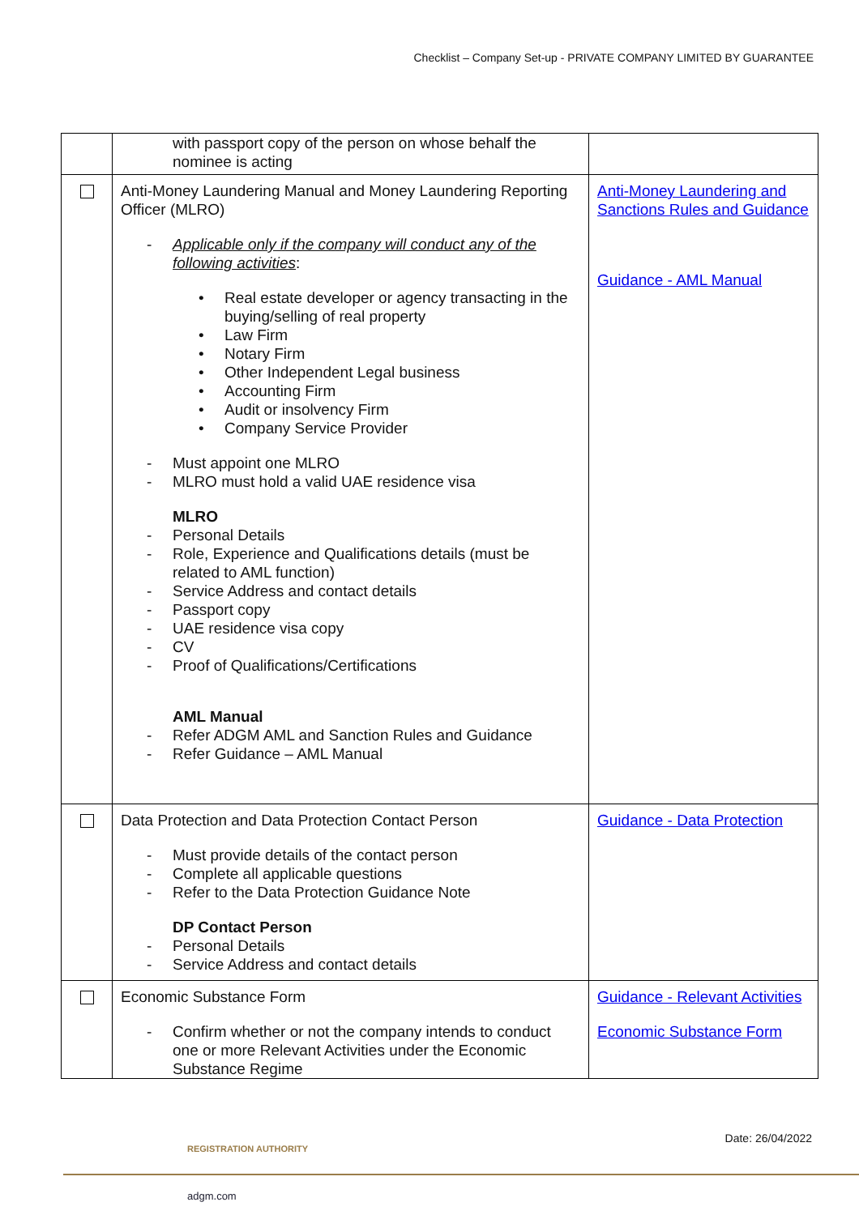Checklist – Company Set-up - PRIVATE COMPANY LIMITED BY GUARANTEE
| | with passport copy of the person on whose behalf the nominee is acting | |
| | Anti-Money Laundering Manual and Money Laundering Reporting Officer (MLRO) - Applicable only if the company will conduct any of the following activities : • Real estate developer or agency transacting in the buying/selling of real property • Law Firm • Notary Firm • Other Independent Legal business • Accounting Firm • Audit or insolvency Firm • Company Service Provider - Must appoint one MLRO - MLRO must hold a valid UAE residence visa MLRO - Personal Details - Role, Experience and Qualifications details (must be related to AML function) - Service Address and contact details - Passport copy - UAE residence visa copy - CV - Proof of Qualifications/Certifications AML Manual - Refer ADGM AML and Sanction Rules and Guidance - Refer Guidance – AML Manual | Anti-Money Laundering and Sanctions Rules and Guidance Guidance - AML Manual |
| | Data Protection and Data Protection Contact Person - Must provide details of the contact person - Complete all applicable questions - Refer to the Data Protection Guidance Note DP Contact Person - Personal Details - Service Address and contact details | Guidance - Data Protection |
| | Economic Substance Form - Confirm whether or not the company intends to conduct one or more Relevant Activities under the Economic Substance Regime | Guidance - Relevant Activities Economic Substance Form |
Date: 26/04/2022
REGISTRATION AUTHORITY
adgm.com